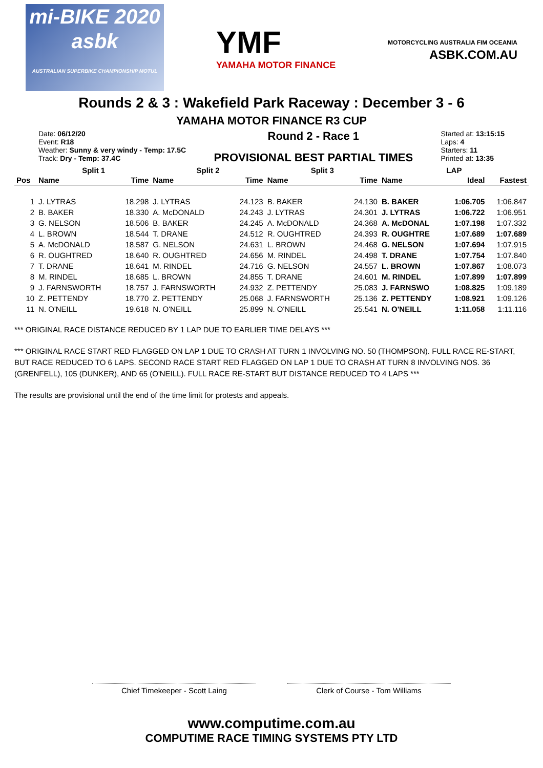mi-BIKE 2020
asbk
AUSTRALIAN SUPERBIKE CHAMPIONSHIP MOTUL
YMF
YAMAHA MOTOR FINANCE
MOTORCYCLING AUSTRALIA FIM OCEANIA
ASBK.COM.AU
Rounds 2 & 3 : Wakefield Park Raceway : December 3 - 6
YAMAHA MOTOR FINANCE R3 CUP
Date: 06/12/20
Event: R18
Weather: Sunny & very windy - Temp: 17.5C
Track: Dry - Temp: 37.4C
Round 2 - Race 1
PROVISIONAL BEST PARTIAL TIMES
Started at: 13:15:15
Laps: 4
Starters: 11
Printed at: 13:35
| | Split 1 | | Split 2 | | Split 3 | | LAP | | |
| --- | --- | --- | --- | --- | --- | --- | --- | --- | --- |
| Pos | Name | Time | Name | Time | Name | Time | Name | Ideal | Fastest |
| 1 | J. LYTRAS | 18.298 | J. LYTRAS | 24.123 | B. BAKER | 24.130 | B. BAKER | 1:06.705 | 1:06.847 |
| 2 | B. BAKER | 18.330 | A. McDONALD | 24.243 | J. LYTRAS | 24.301 | J. LYTRAS | 1:06.722 | 1:06.951 |
| 3 | G. NELSON | 18.506 | B. BAKER | 24.245 | A. McDONALD | 24.368 | A. McDONAL | 1:07.198 | 1:07.332 |
| 4 | L. BROWN | 18.544 | T. DRANE | 24.512 | R. OUGHTRED | 24.393 | R. OUGHTRE | 1:07.689 | 1:07.689 |
| 5 | A. McDONALD | 18.587 | G. NELSON | 24.631 | L. BROWN | 24.468 | G. NELSON | 1:07.694 | 1:07.915 |
| 6 | R. OUGHTRED | 18.640 | R. OUGHTRED | 24.656 | M. RINDEL | 24.498 | T. DRANE | 1:07.754 | 1:07.840 |
| 7 | T. DRANE | 18.641 | M. RINDEL | 24.716 | G. NELSON | 24.557 | L. BROWN | 1:07.867 | 1:08.073 |
| 8 | M. RINDEL | 18.685 | L. BROWN | 24.855 | T. DRANE | 24.601 | M. RINDEL | 1:07.899 | 1:07.899 |
| 9 | J. FARNSWORTH | 18.757 | J. FARNSWORTH | 24.932 | Z. PETTENDY | 25.083 | J. FARNSWO | 1:08.825 | 1:09.189 |
| 10 | Z. PETTENDY | 18.770 | Z. PETTENDY | 25.068 | J. FARNSWORTH | 25.136 | Z. PETTENDY | 1:08.921 | 1:09.126 |
| 11 | N. O'NEILL | 19.618 | N. O'NEILL | 25.899 | N. O'NEILL | 25.541 | N. O'NEILL | 1:11.058 | 1:11.116 |
*** ORIGINAL RACE DISTANCE REDUCED BY 1 LAP DUE TO EARLIER TIME DELAYS ***
*** ORIGINAL RACE START RED FLAGGED ON LAP 1 DUE TO CRASH AT TURN 1 INVOLVING NO. 50 (THOMPSON). FULL RACE RE-START, BUT RACE REDUCED TO 6 LAPS. SECOND RACE START RED FLAGGED ON LAP 1 DUE TO CRASH AT TURN 8 INVOLVING NOS. 36 (GRENFELL), 105 (DUNKER), AND 65 (O'NEILL). FULL RACE RE-START BUT DISTANCE REDUCED TO 4 LAPS ***
The results are provisional until the end of the time limit for protests and appeals.
Chief Timekeeper - Scott Laing Clerk of Course - Tom Williams
www.computime.com.au
COMPUTIME RACE TIMING SYSTEMS PTY LTD